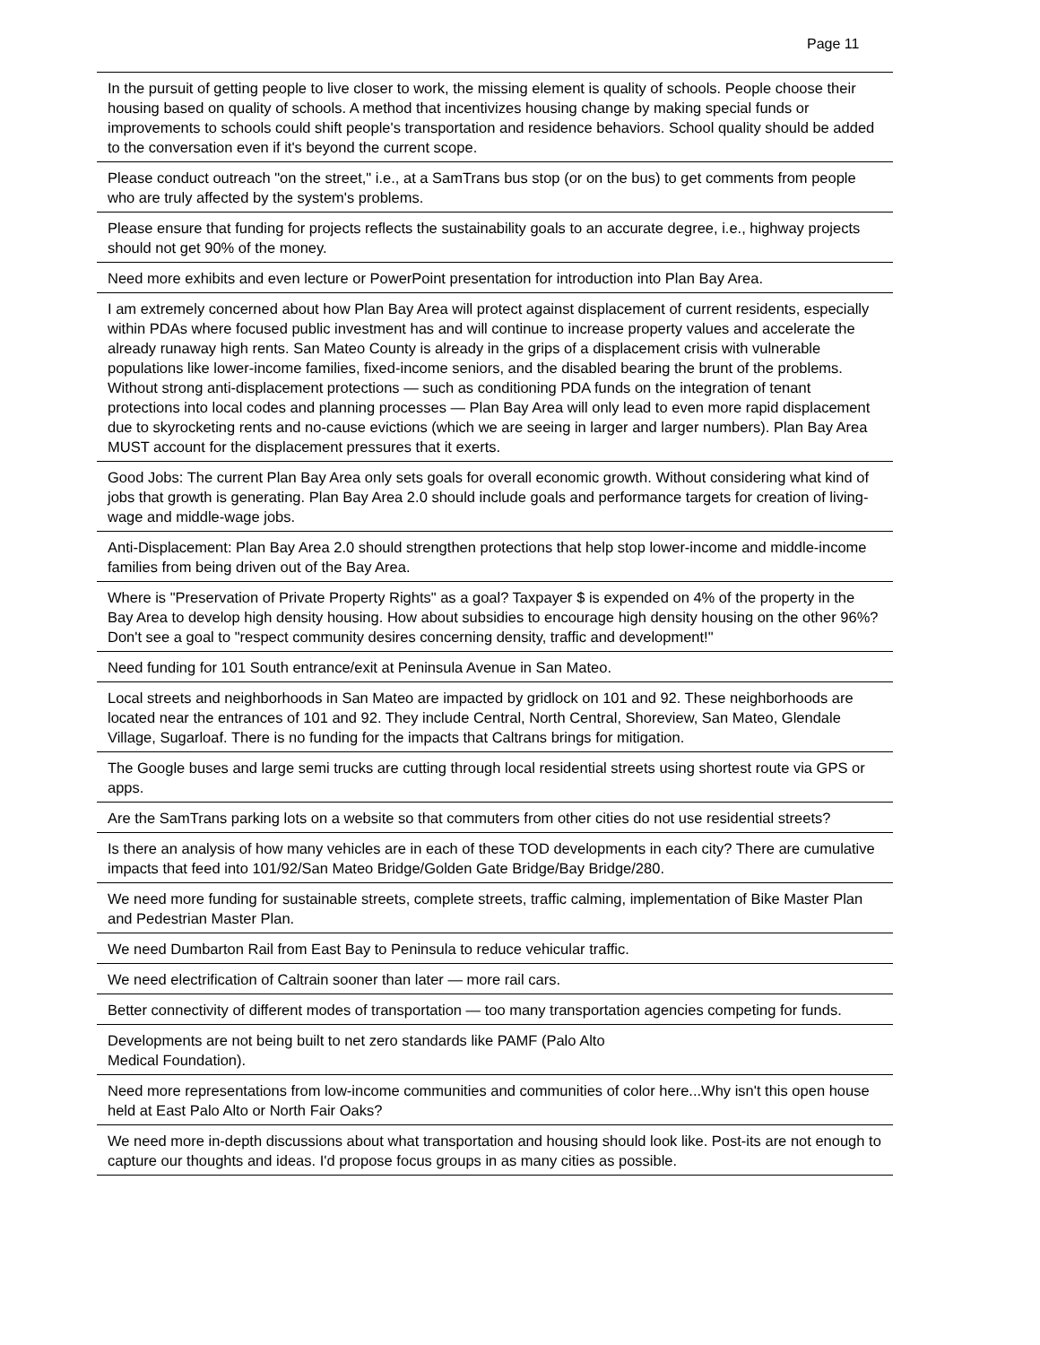Page 11
| In the pursuit of getting people to live closer to work, the missing element is quality of schools. People choose their housing based on quality of schools. A method that incentivizes housing change by making special funds or improvements to schools could shift people's transportation and residence behaviors. School quality should be added to the conversation even if it's beyond the current scope. |
| Please conduct outreach "on the street," i.e., at a SamTrans bus stop (or on the bus) to get comments from people who are truly affected by the system's problems. |
| Please ensure that funding for projects reflects the sustainability goals to an accurate degree, i.e., highway projects should not get 90% of the money. |
| Need more exhibits and even lecture or PowerPoint presentation for introduction into Plan Bay Area. |
| I am extremely concerned about how Plan Bay Area will protect against displacement of current residents, especially within PDAs where focused public investment has and will continue to increase property values and accelerate the already runaway high rents. San Mateo County is already in the grips of a displacement crisis with vulnerable populations like lower-income families, fixed-income seniors, and the disabled bearing the brunt of the problems. Without strong anti-displacement protections — such as conditioning PDA funds on the integration of tenant protections into local codes and planning processes — Plan Bay Area will only lead to even more rapid displacement due to skyrocketing rents and no-cause evictions (which we are seeing in larger and larger numbers). Plan Bay Area MUST account for the displacement pressures that it exerts. |
| Good Jobs: The current Plan Bay Area only sets goals for overall economic growth. Without considering what kind of jobs that growth is generating. Plan Bay Area 2.0 should include goals and performance targets for creation of living-wage and middle-wage jobs. |
| Anti-Displacement: Plan Bay Area 2.0 should strengthen protections that help stop lower-income and middle-income families from being driven out of the Bay Area. |
| Where is "Preservation of Private Property Rights" as a goal? Taxpayer $ is expended on 4% of the property in the Bay Area to develop high density housing. How about subsidies to encourage high density housing on the other 96%? Don't see a goal to "respect community desires concerning density, traffic and development!" |
| Need funding for 101 South entrance/exit at Peninsula Avenue in San Mateo. |
| Local streets and neighborhoods in San Mateo are impacted by gridlock on 101 and 92. These neighborhoods are located near the entrances of 101 and 92. They include Central, North Central, Shoreview, San Mateo, Glendale Village, Sugarloaf. There is no funding for the impacts that Caltrans brings for mitigation. |
| The Google buses and large semi trucks are cutting through local residential streets using shortest route via GPS or apps. |
| Are the SamTrans parking lots on a website so that commuters from other cities do not use residential streets? |
| Is there an analysis of how many vehicles are in each of these TOD developments in each city? There are cumulative impacts that feed into 101/92/San Mateo Bridge/Golden Gate Bridge/Bay Bridge/280. |
| We need more funding for sustainable streets, complete streets, traffic calming, implementation of Bike Master Plan and Pedestrian Master Plan. |
| We need Dumbarton Rail from East Bay to Peninsula to reduce vehicular traffic. |
| We need electrification of Caltrain sooner than later — more rail cars. |
| Better connectivity of different modes of transportation — too many transportation agencies competing for funds. |
| Developments are not being built to net zero standards like PAMF (Palo Alto Medical Foundation). |
| Need more representations from low-income communities and communities of color here...Why isn't this open house held at East Palo Alto or North Fair Oaks? |
| We need more in-depth discussions about what transportation and housing should look like. Post-its are not enough to capture our thoughts and ideas. I'd propose focus groups in as many cities as possible. |